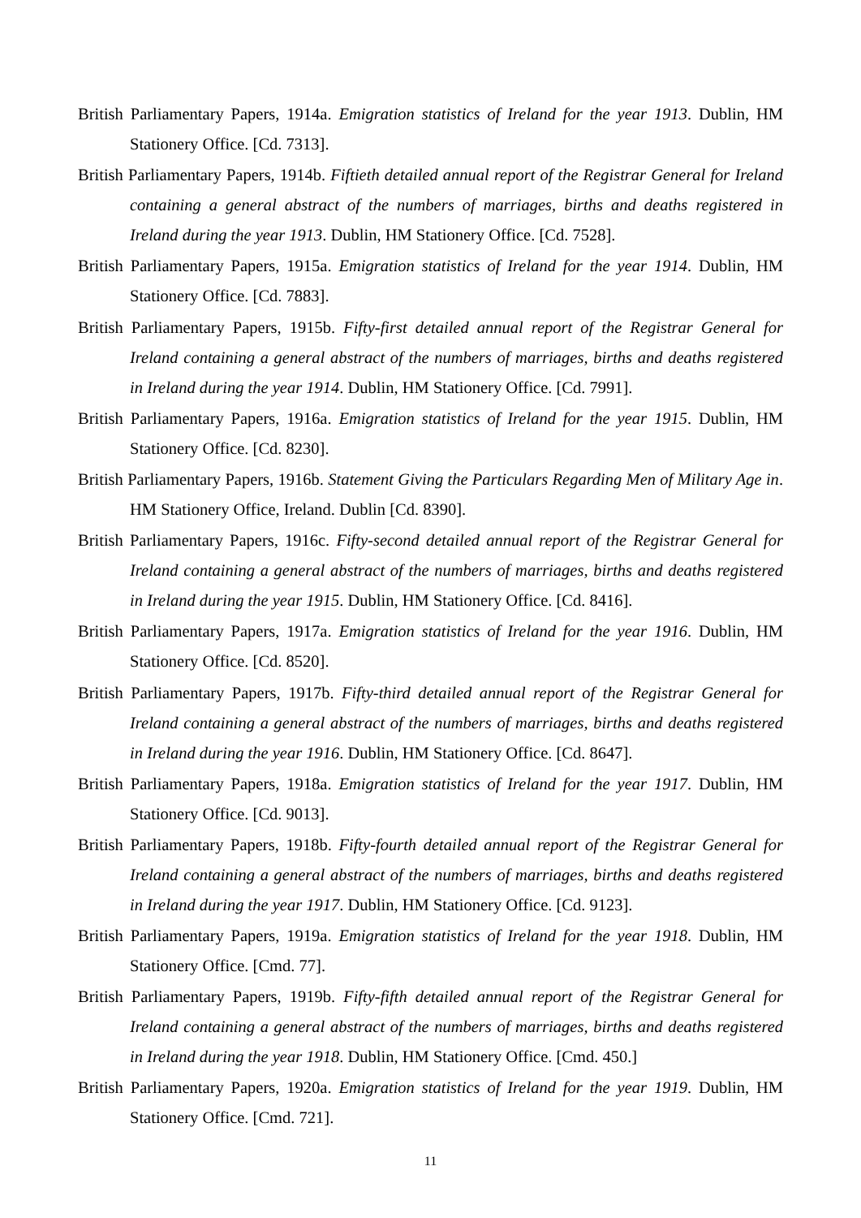British Parliamentary Papers, 1914a. Emigration statistics of Ireland for the year 1913. Dublin, HM Stationery Office. [Cd. 7313].
British Parliamentary Papers, 1914b. Fiftieth detailed annual report of the Registrar General for Ireland containing a general abstract of the numbers of marriages, births and deaths registered in Ireland during the year 1913. Dublin, HM Stationery Office. [Cd. 7528].
British Parliamentary Papers, 1915a. Emigration statistics of Ireland for the year 1914. Dublin, HM Stationery Office. [Cd. 7883].
British Parliamentary Papers, 1915b. Fifty-first detailed annual report of the Registrar General for Ireland containing a general abstract of the numbers of marriages, births and deaths registered in Ireland during the year 1914. Dublin, HM Stationery Office. [Cd. 7991].
British Parliamentary Papers, 1916a. Emigration statistics of Ireland for the year 1915. Dublin, HM Stationery Office. [Cd. 8230].
British Parliamentary Papers, 1916b. Statement Giving the Particulars Regarding Men of Military Age in. HM Stationery Office, Ireland. Dublin [Cd. 8390].
British Parliamentary Papers, 1916c. Fifty-second detailed annual report of the Registrar General for Ireland containing a general abstract of the numbers of marriages, births and deaths registered in Ireland during the year 1915. Dublin, HM Stationery Office. [Cd. 8416].
British Parliamentary Papers, 1917a. Emigration statistics of Ireland for the year 1916. Dublin, HM Stationery Office. [Cd. 8520].
British Parliamentary Papers, 1917b. Fifty-third detailed annual report of the Registrar General for Ireland containing a general abstract of the numbers of marriages, births and deaths registered in Ireland during the year 1916. Dublin, HM Stationery Office. [Cd. 8647].
British Parliamentary Papers, 1918a. Emigration statistics of Ireland for the year 1917. Dublin, HM Stationery Office. [Cd. 9013].
British Parliamentary Papers, 1918b. Fifty-fourth detailed annual report of the Registrar General for Ireland containing a general abstract of the numbers of marriages, births and deaths registered in Ireland during the year 1917. Dublin, HM Stationery Office. [Cd. 9123].
British Parliamentary Papers, 1919a. Emigration statistics of Ireland for the year 1918. Dublin, HM Stationery Office. [Cmd. 77].
British Parliamentary Papers, 1919b. Fifty-fifth detailed annual report of the Registrar General for Ireland containing a general abstract of the numbers of marriages, births and deaths registered in Ireland during the year 1918. Dublin, HM Stationery Office. [Cmd. 450.]
British Parliamentary Papers, 1920a. Emigration statistics of Ireland for the year 1919. Dublin, HM Stationery Office. [Cmd. 721].
11